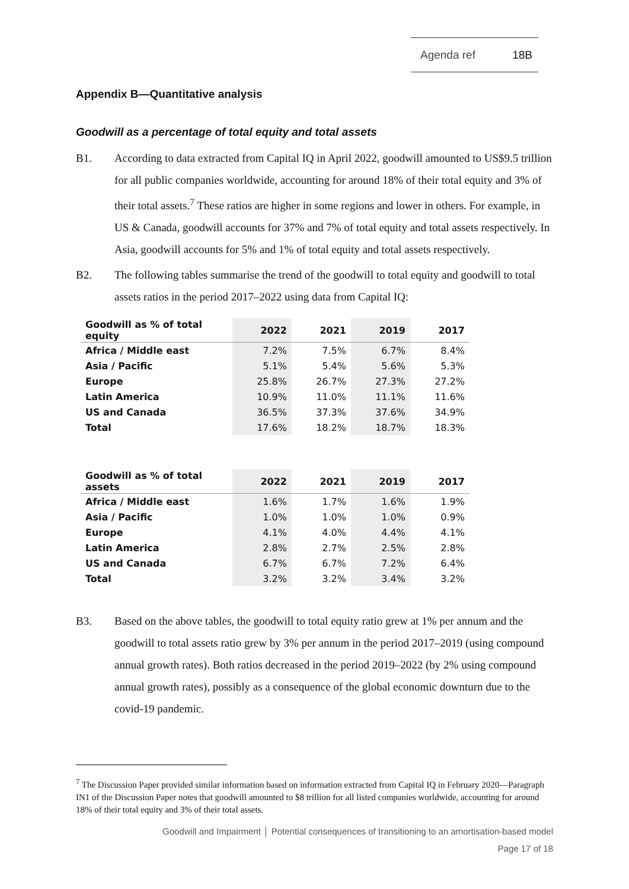Agenda ref 18B
Appendix B—Quantitative analysis
Goodwill as a percentage of total equity and total assets
B1. According to data extracted from Capital IQ in April 2022, goodwill amounted to US$9.5 trillion for all public companies worldwide, accounting for around 18% of their total equity and 3% of their total assets.<sup>7</sup> These ratios are higher in some regions and lower in others. For example, in US & Canada, goodwill accounts for 37% and 7% of total equity and total assets respectively. In Asia, goodwill accounts for 5% and 1% of total equity and total assets respectively.
B2. The following tables summarise the trend of the goodwill to total equity and goodwill to total assets ratios in the period 2017–2022 using data from Capital IQ:
| Goodwill as % of total equity | 2022 | 2021 | 2019 | 2017 |
| --- | --- | --- | --- | --- |
| Africa / Middle east | 7.2% | 7.5% | 6.7% | 8.4% |
| Asia / Pacific | 5.1% | 5.4% | 5.6% | 5.3% |
| Europe | 25.8% | 26.7% | 27.3% | 27.2% |
| Latin America | 10.9% | 11.0% | 11.1% | 11.6% |
| US and Canada | 36.5% | 37.3% | 37.6% | 34.9% |
| Total | 17.6% | 18.2% | 18.7% | 18.3% |
| Goodwill as % of total assets | 2022 | 2021 | 2019 | 2017 |
| --- | --- | --- | --- | --- |
| Africa / Middle east | 1.6% | 1.7% | 1.6% | 1.9% |
| Asia / Pacific | 1.0% | 1.0% | 1.0% | 0.9% |
| Europe | 4.1% | 4.0% | 4.4% | 4.1% |
| Latin America | 2.8% | 2.7% | 2.5% | 2.8% |
| US and Canada | 6.7% | 6.7% | 7.2% | 6.4% |
| Total | 3.2% | 3.2% | 3.4% | 3.2% |
B3. Based on the above tables, the goodwill to total equity ratio grew at 1% per annum and the goodwill to total assets ratio grew by 3% per annum in the period 2017–2019 (using compound annual growth rates). Both ratios decreased in the period 2019–2022 (by 2% using compound annual growth rates), possibly as a consequence of the global economic downturn due to the covid-19 pandemic.
<sup>7</sup> The Discussion Paper provided similar information based on information extracted from Capital IQ in February 2020—Paragraph IN1 of the Discussion Paper notes that goodwill amounted to $8 trillion for all listed companies worldwide, accounting for around 18% of their total equity and 3% of their total assets.
Goodwill and Impairment │ Potential consequences of transitioning to an amortisation-based model
Page 17 of 18